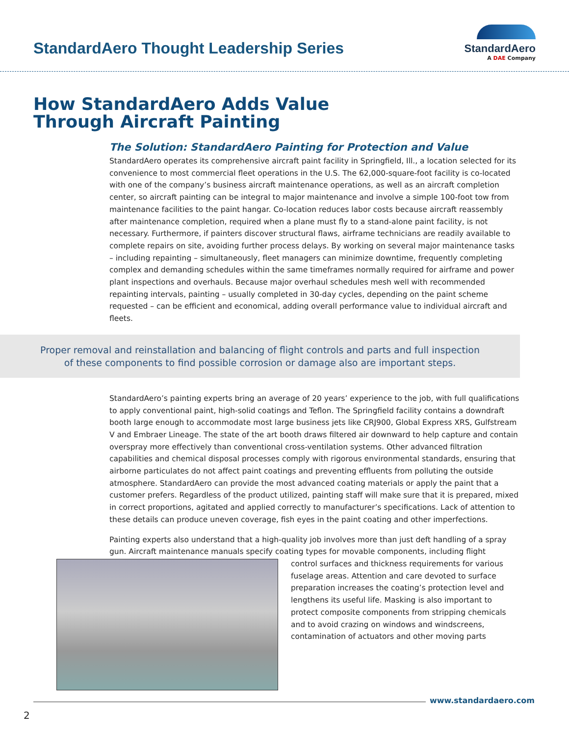StandardAero Thought Leadership Series
StandardAero
A DAE Company
How StandardAero Adds Value
Through Aircraft Painting
The Solution: StandardAero Painting for Protection and Value
StandardAero operates its comprehensive aircraft paint facility in Springfield, Ill., a location selected for its convenience to most commercial fleet operations in the U.S. The 62,000-square-foot facility is co-located with one of the company’s business aircraft maintenance operations, as well as an aircraft completion center, so aircraft painting can be integral to major maintenance and involve a simple 100-foot tow from maintenance facilities to the paint hangar. Co-location reduces labor costs because aircraft reassembly after maintenance completion, required when a plane must fly to a stand-alone paint facility, is not necessary. Furthermore, if painters discover structural flaws, airframe technicians are readily available to complete repairs on site, avoiding further process delays. By working on several major maintenance tasks – including repainting – simultaneously, fleet managers can minimize downtime, frequently completing complex and demanding schedules within the same timeframes normally required for airframe and power plant inspections and overhauls. Because major overhaul schedules mesh well with recommended repainting intervals, painting – usually completed in 30-day cycles, depending on the paint scheme requested – can be efficient and economical, adding overall performance value to individual aircraft and fleets.
Proper removal and reinstallation and balancing of flight controls and parts and full inspection
of these components to find possible corrosion or damage also are important steps.
StandardAero’s painting experts bring an average of 20 years’ experience to the job, with full qualifications to apply conventional paint, high-solid coatings and Teflon. The Springfield facility contains a downdraft booth large enough to accommodate most large business jets like CRJ900, Global Express XRS, Gulfstream V and Embraer Lineage. The state of the art booth draws filtered air downward to help capture and contain overspray more effectively than conventional cross-ventilation systems. Other advanced filtration capabilities and chemical disposal processes comply with rigorous environmental standards, ensuring that airborne particulates do not affect paint coatings and preventing effluents from polluting the outside atmosphere. StandardAero can provide the most advanced coating materials or apply the paint that a customer prefers. Regardless of the product utilized, painting staff will make sure that it is prepared, mixed in correct proportions, agitated and applied correctly to manufacturer’s specifications. Lack of attention to these details can produce uneven coverage, fish eyes in the paint coating and other imperfections.
Painting experts also understand that a high-quality job involves more than just deft handling of a spray gun. Aircraft maintenance manuals specify coating types for movable components, including flight control surfaces and thickness requirements for various fuselage areas. Attention and care devoted to surface preparation increases the coating’s protection level and lengthens its useful life. Masking is also important to protect composite components from stripping chemicals and to avoid crazing on windows and windscreens, contamination of actuators and other moving parts
www.standardaero.com
2